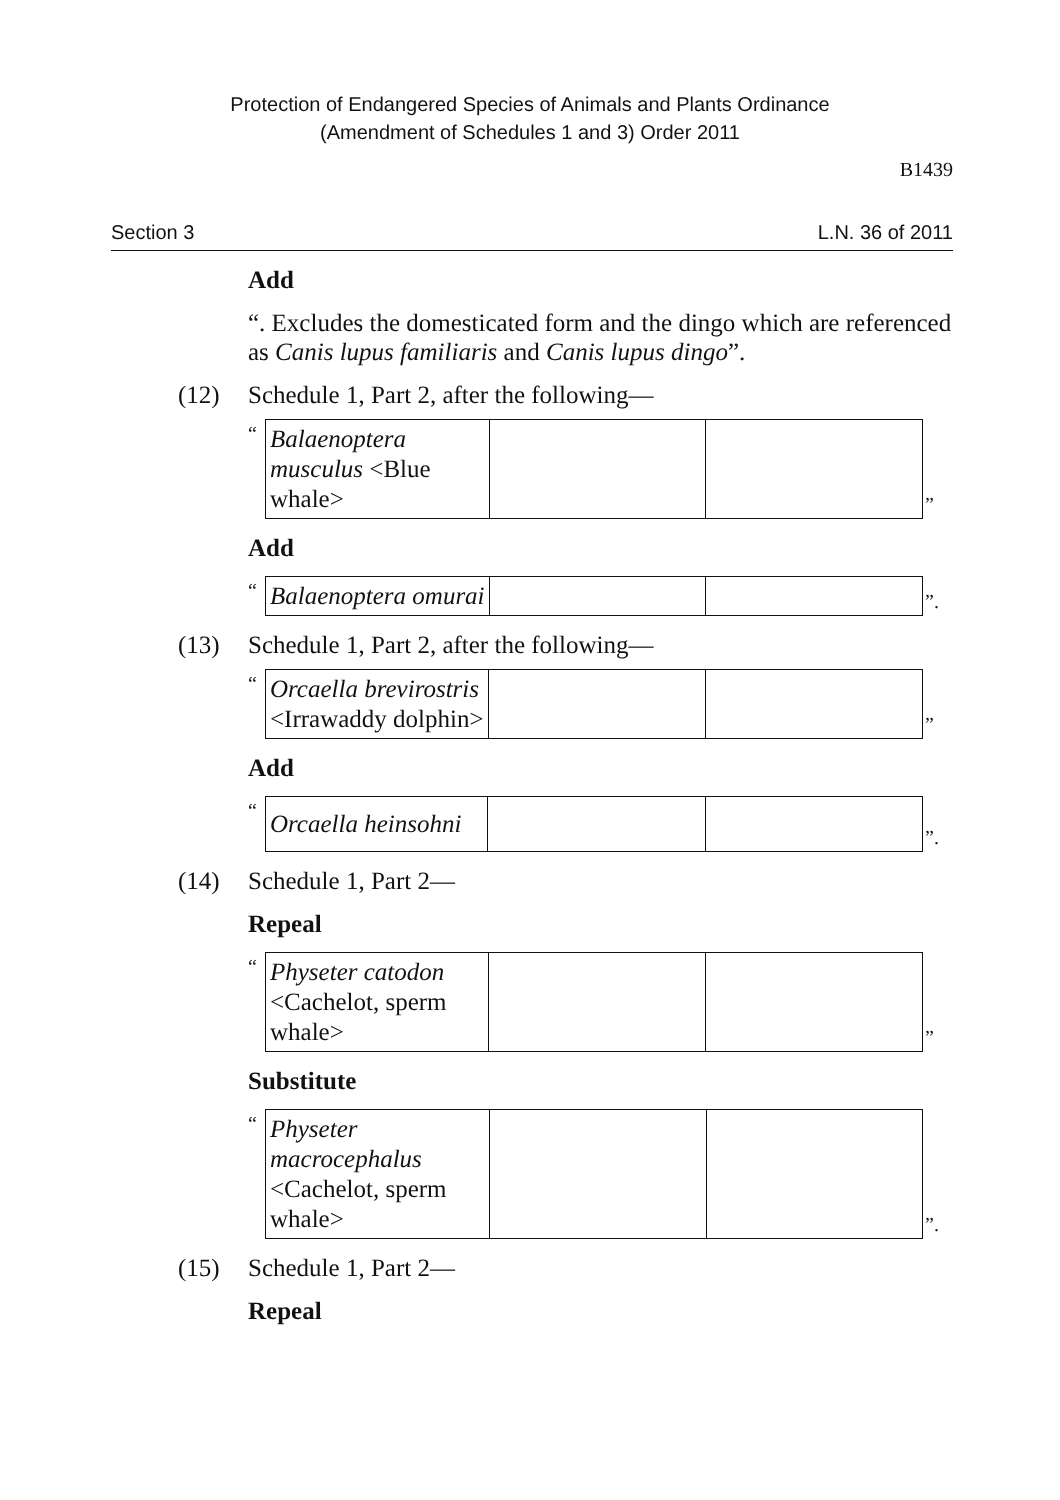Protection of Endangered Species of Animals and Plants Ordinance
(Amendment of Schedules 1 and 3) Order 2011
B1439
Section 3 L.N. 36 of 2011
Add
“. Excludes the domesticated form and the dingo which are referenced as Canis lupus familiaris and Canis lupus dingo”.
(12) Schedule 1, Part 2, after the following—
“
| Balaenoptera musculus <Blue whale> | | |
”
Add
“
| Balaenoptera omurai | | |
”.
(13) Schedule 1, Part 2, after the following—
“
| Orcaella brevirostris <Irrawaddy dolphin> | | |
”
Add
“
| Orcaella heinsohni | | |
”.
(14) Schedule 1, Part 2—
Repeal
“
| Physeter catodon <Cachelot, sperm whale> | | |
”
Substitute
“
| Physeter macrocephalus <Cachelot, sperm whale> | | |
”.
(15) Schedule 1, Part 2—
Repeal